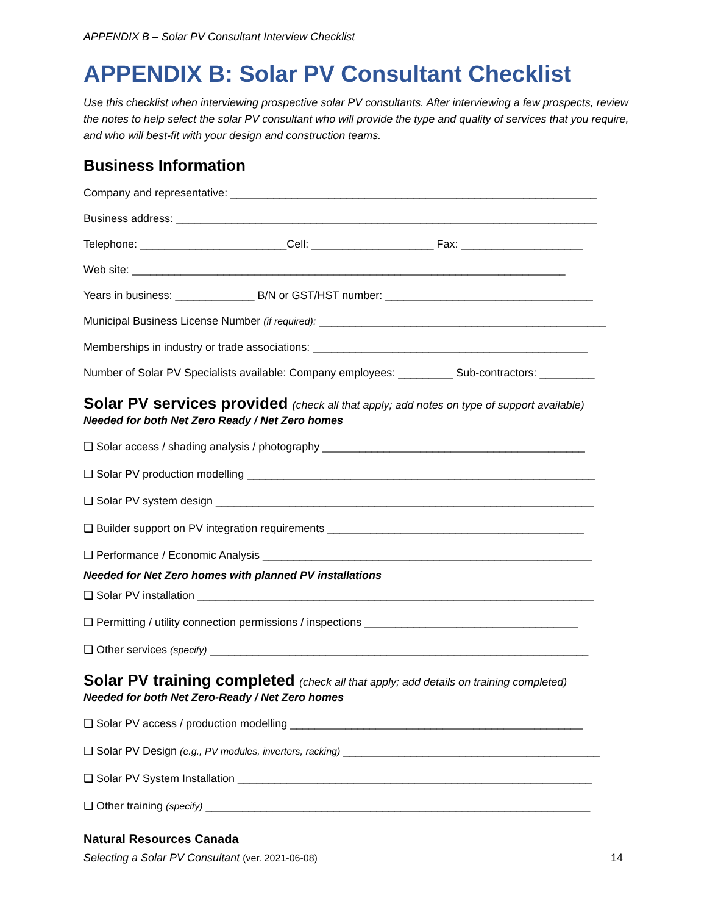APPENDIX B – Solar PV Consultant Interview Checklist
APPENDIX B: Solar PV Consultant Checklist
Use this checklist when interviewing prospective solar PV consultants. After interviewing a few prospects, review the notes to help select the solar PV consultant who will provide the type and quality of services that you require, and who will best-fit with your design and construction teams.
Business Information
Company and representative: ____________________________________________________________
Business address: _____________________________________________________________________
Telephone: ________________________Cell: ____________________ Fax: ____________________
Web site: _______________________________________________________________________
Years in business: _____________ B/N or GST/HST number: __________________________________
Municipal Business License Number (if required): _______________________________________________
Memberships in industry or trade associations: _____________________________________________
Number of Solar PV Specialists available: Company employees: _________ Sub-contractors: _________
Solar PV services provided (check all that apply; add notes on type of support available)
Needed for both Net Zero Ready / Net Zero homes
❑ Solar access / shading analysis / photography ___________________________________________
❑ Solar PV production modelling _________________________________________________________
❑ Solar PV system design ______________________________________________________________
❑ Builder support on PV integration requirements __________________________________________
❑ Performance / Economic Analysis ______________________________________________________
Needed for Net Zero homes with planned PV installations
❑ Solar PV installation _________________________________________________________________
❑ Permitting / utility connection permissions / inspections ___________________________________
❑ Other services (specify) ______________________________________________________________
Solar PV training completed (check all that apply; add details on training completed)
Needed for both Net Zero-Ready / Net Zero homes
❑ Solar PV access / production modelling ________________________________________________
❑ Solar PV Design (e.g., PV modules, inverters, racking) __________________________________________
❑ Solar PV System Installation __________________________________________________________
❑ Other training (specify) _______________________________________________________________
Natural Resources Canada
Selecting a Solar PV Consultant (ver. 2021-06-08) 14